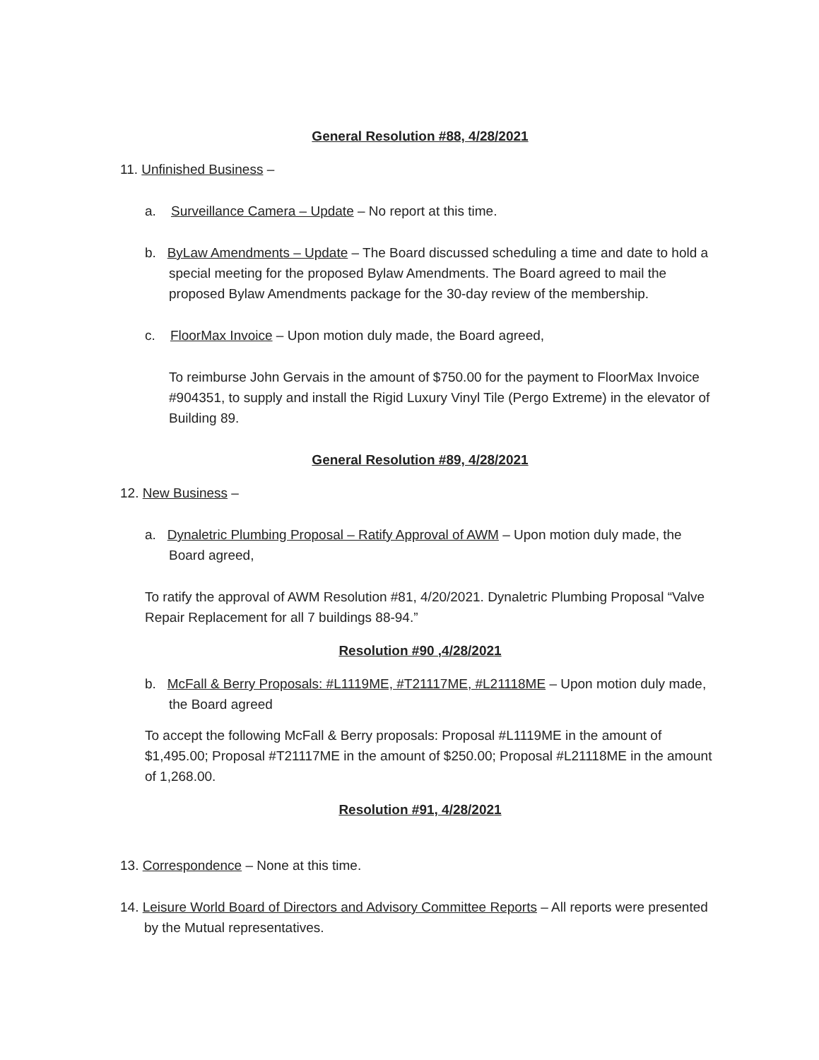General Resolution #88, 4/28/2021
11. Unfinished Business –
a. Surveillance Camera – Update – No report at this time.
b. ByLaw Amendments – Update – The Board discussed scheduling a time and date to hold a special meeting for the proposed Bylaw Amendments. The Board agreed to mail the proposed Bylaw Amendments package for the 30-day review of the membership.
c. FloorMax Invoice – Upon motion duly made, the Board agreed,
To reimburse John Gervais in the amount of $750.00 for the payment to FloorMax Invoice #904351, to supply and install the Rigid Luxury Vinyl Tile (Pergo Extreme) in the elevator of Building 89.
General Resolution #89, 4/28/2021
12. New Business –
a. Dynaletric Plumbing Proposal – Ratify Approval of AWM – Upon motion duly made, the Board agreed,
To ratify the approval of AWM Resolution #81, 4/20/2021. Dynaletric Plumbing Proposal “Valve Repair Replacement for all 7 buildings 88-94.”
Resolution #90 ,4/28/2021
b. McFall & Berry Proposals: #L1119ME, #T21117ME, #L21118ME – Upon motion duly made, the Board agreed
To accept the following McFall & Berry proposals: Proposal #L1119ME in the amount of $1,495.00; Proposal #T21117ME in the amount of $250.00; Proposal #L21118ME in the amount of 1,268.00.
Resolution #91, 4/28/2021
13. Correspondence – None at this time.
14. Leisure World Board of Directors and Advisory Committee Reports – All reports were presented by the Mutual representatives.